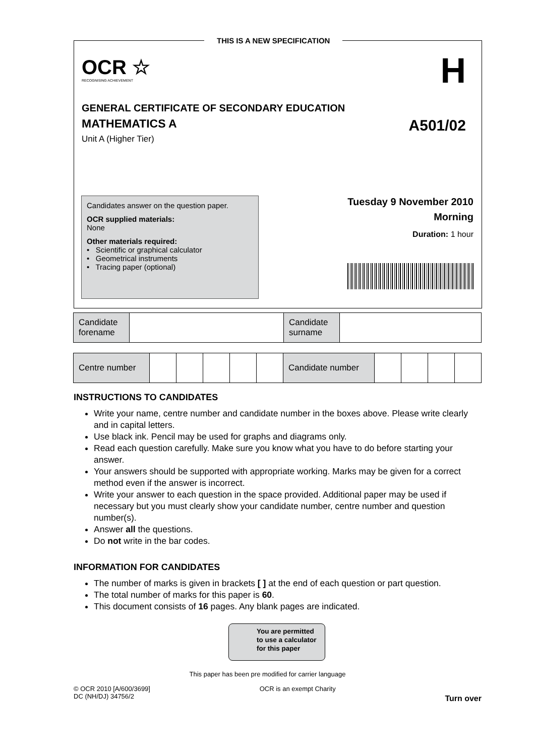THIS IS A NEW SPECIFICATION
H
OCR ☆
RECOGNISING ACHIEVEMENT
GENERAL CERTIFICATE OF SECONDARY EDUCATION
MATHEMATICS A A501/02
Unit A (Higher Tier)
Candidates answer on the question paper.
OCR supplied materials:
None
Other materials required:
• Scientific or graphical calculator
• Geometrical instruments
• Tracing paper (optional)
Tuesday 9 November 2010
Morning
Duration: 1 hour
| Candidate forename | | Candidate surname | |
| Centre number | | | | | | Candidate number | | | | |
INSTRUCTIONS TO CANDIDATES
Write your name, centre number and candidate number in the boxes above. Please write clearly and in capital letters.
Use black ink. Pencil may be used for graphs and diagrams only.
Read each question carefully. Make sure you know what you have to do before starting your answer.
Your answers should be supported with appropriate working. Marks may be given for a correct method even if the answer is incorrect.
Write your answer to each question in the space provided. Additional paper may be used if necessary but you must clearly show your candidate number, centre number and question number(s).
Answer all the questions.
Do not write in the bar codes.
INFORMATION FOR CANDIDATES
The number of marks is given in brackets [ ] at the end of each question or part question.
The total number of marks for this paper is 60.
This document consists of 16 pages. Any blank pages are indicated.
You are permitted
to use a calculator
for this paper
This paper has been pre modified for carrier language
© OCR 2010 [A/600/3699]
DC (NH/DJ) 34756/2
OCR is an exempt Charity
Turn over